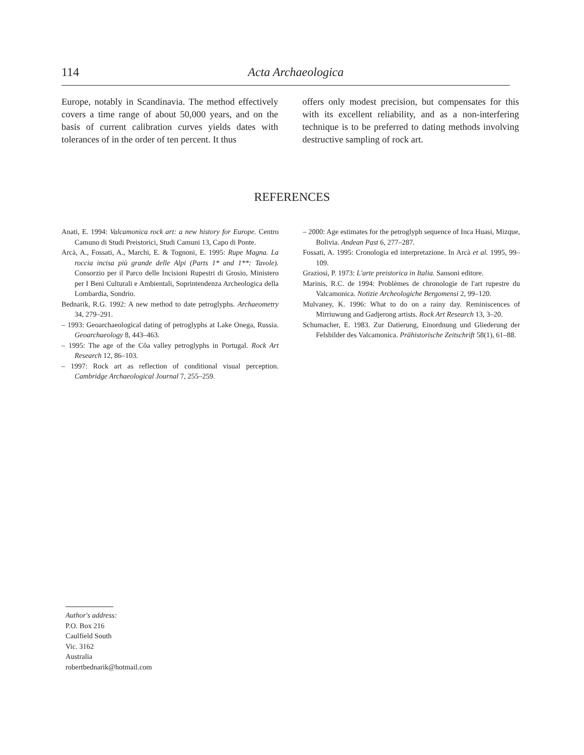114 Acta Archaeologica
Europe, notably in Scandinavia. The method effectively covers a time range of about 50,000 years, and on the basis of current calibration curves yields dates with tolerances of in the order of ten percent. It thus
offers only modest precision, but compensates for this with its excellent reliability, and as a non-interfering technique is to be preferred to dating methods involving destructive sampling of rock art.
REFERENCES
Anati, E. 1994: Valcamonica rock art: a new history for Europe. Centro Camuno di Studi Preistorici, Studi Camuni 13, Capo di Ponte.
Arcà, A., Fossati, A., Marchi, E. & Tognoni, E. 1995: Rupe Magna. La roccia incisa più grande delle Alpi (Parts 1* and 1**: Tavole). Consorzio per il Parco delle Incisioni Rupestri di Grosio, Ministero per I Beni Culturali e Ambientali, Soprintendenza Archeologica della Lombardia, Sondrio.
Bednarik, R.G. 1992: A new method to date petroglyphs. Archaeometry 34, 279–291.
– 1993: Geoarchaeological dating of petroglyphs at Lake Onega, Russia. Geoarchaeology 8, 443–463.
– 1995: The age of the Côa valley petroglyphs in Portugal. Rock Art Research 12, 86–103.
– 1997: Rock art as reflection of conditional visual perception. Cambridge Archaeological Journal 7, 255–259.
– 2000: Age estimates for the petroglyph sequence of Inca Huasi, Mizque, Bolivia. Andean Past 6, 277–287.
Fossati, A. 1995: Cronologia ed interpretazione. In Arcà et al. 1995, 99–109.
Graziosi, P. 1973: L'arte preistorica in Italia. Sansoni editore.
Marinis, R.C. de 1994: Problèmes de chronologie de l'art rupestre du Valcamonica. Notizie Archeologiche Bergomensi 2, 99–120.
Mulvaney, K. 1996: What to do on a rainy day. Reminiscences of Mirriuwung and Gadjerong artists. Rock Art Research 13, 3–20.
Schumacher, E. 1983. Zur Datierung, Einordnung und Gliederung der Felsbilder des Valcamonica. Prähistorische Zeitschrift 58(1), 61–88.
Author's address:
P.O. Box 216
Caulfield South
Vic. 3162
Australia
robertbednarik@hotmail.com